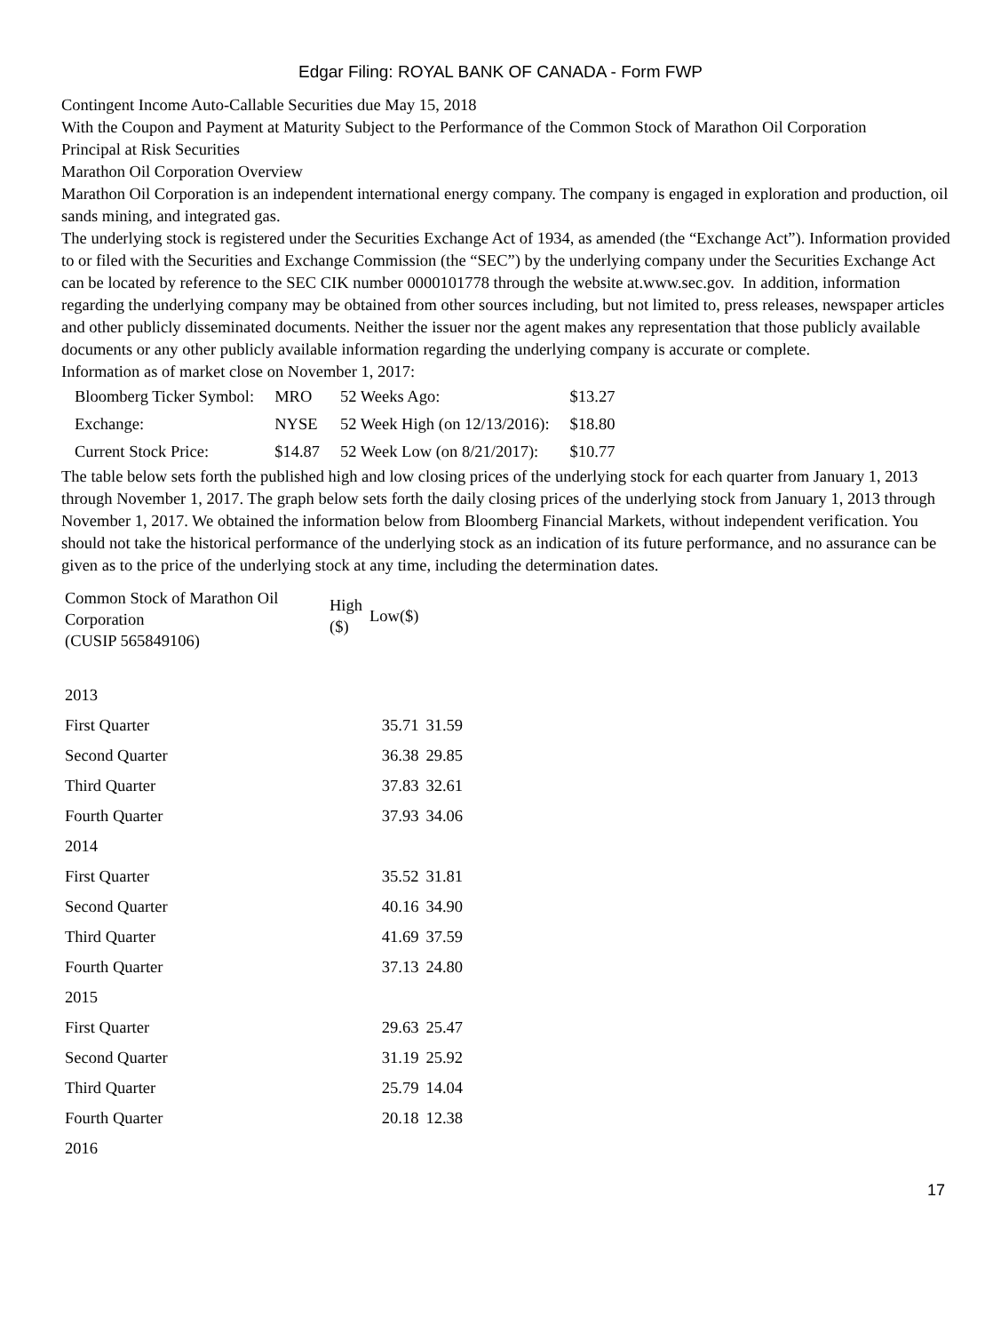Edgar Filing: ROYAL BANK OF CANADA - Form FWP
Contingent Income Auto-Callable Securities due May 15, 2018
With the Coupon and Payment at Maturity Subject to the Performance of the Common Stock of Marathon Oil Corporation
Principal at Risk Securities
Marathon Oil Corporation Overview
Marathon Oil Corporation is an independent international energy company. The company is engaged in exploration and production, oil sands mining, and integrated gas.
The underlying stock is registered under the Securities Exchange Act of 1934, as amended (the “Exchange Act”). Information provided to or filed with the Securities and Exchange Commission (the “SEC”) by the underlying company under the Securities Exchange Act can be located by reference to the SEC CIK number 0000101778 through the website at.www.sec.gov. In addition, information regarding the underlying company may be obtained from other sources including, but not limited to, press releases, newspaper articles and other publicly disseminated documents. Neither the issuer nor the agent makes any representation that those publicly available documents or any other publicly available information regarding the underlying company is accurate or complete.
Information as of market close on November 1, 2017:
| Bloomberg Ticker Symbol: | MRO | 52 Weeks Ago: | $13.27 |
| Exchange: | NYSE | 52 Week High (on 12/13/2016): | $18.80 |
| Current Stock Price: | $14.87 | 52 Week Low (on 8/21/2017): | $10.77 |
The table below sets forth the published high and low closing prices of the underlying stock for each quarter from January 1, 2013 through November 1, 2017. The graph below sets forth the daily closing prices of the underlying stock from January 1, 2013 through November 1, 2017. We obtained the information below from Bloomberg Financial Markets, without independent verification. You should not take the historical performance of the underlying stock as an indication of its future performance, and no assurance can be given as to the price of the underlying stock at any time, including the determination dates.
| Common Stock of Marathon Oil Corporation (CUSIP 565849106) | High ($) | Low($) | |
| 2013 | | | |
| First Quarter | | 35.71 | 31.59 |
| Second Quarter | | 36.38 | 29.85 |
| Third Quarter | | 37.83 | 32.61 |
| Fourth Quarter | | 37.93 | 34.06 |
| 2014 | | | |
| First Quarter | | 35.52 | 31.81 |
| Second Quarter | | 40.16 | 34.90 |
| Third Quarter | | 41.69 | 37.59 |
| Fourth Quarter | | 37.13 | 24.80 |
| 2015 | | | |
| First Quarter | | 29.63 | 25.47 |
| Second Quarter | | 31.19 | 25.92 |
| Third Quarter | | 25.79 | 14.04 |
| Fourth Quarter | | 20.18 | 12.38 |
| 2016 | | | |
17